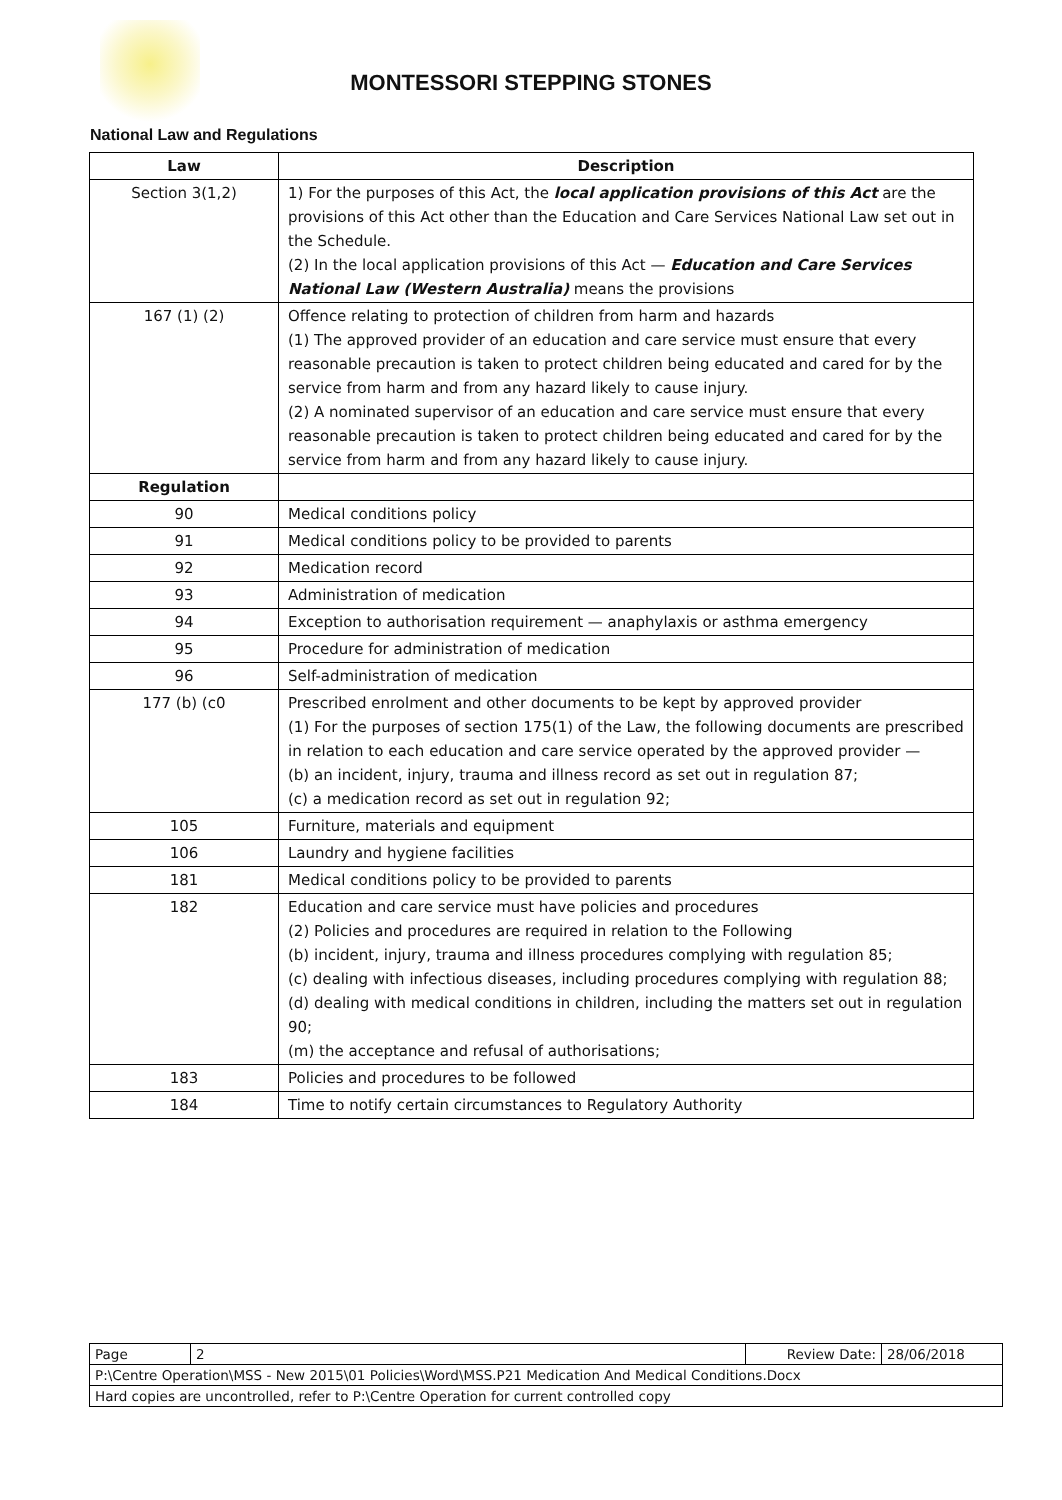MONTESSORI STEPPING STONES
National Law and Regulations
| Law | Description |
| --- | --- |
| Section 3(1,2) | 1) For the purposes of this Act, the local application provisions of this Act are the provisions of this Act other than the Education and Care Services National Law set out in the Schedule. (2) In the local application provisions of this Act — Education and Care Services National Law (Western Australia) means the provisions |
| 167 (1) (2) | Offence relating to protection of children from harm and hazards (1) The approved provider of an education and care service must ensure that every reasonable precaution is taken to protect children being educated and cared for by the service from harm and from any hazard likely to cause injury. (2) A nominated supervisor of an education and care service must ensure that every reasonable precaution is taken to protect children being educated and cared for by the service from harm and from any hazard likely to cause injury. |
| Regulation | |
| 90 | Medical conditions policy |
| 91 | Medical conditions policy to be provided to parents |
| 92 | Medication record |
| 93 | Administration of medication |
| 94 | Exception to authorisation requirement — anaphylaxis or asthma emergency |
| 95 | Procedure for administration of medication |
| 96 | Self-administration of medication |
| 177 (b) (c0 | Prescribed enrolment and other documents to be kept by approved provider (1) For the purposes of section 175(1) of the Law, the following documents are prescribed in relation to each education and care service operated by the approved provider — (b) an incident, injury, trauma and illness record as set out in regulation 87; (c) a medication record as set out in regulation 92; |
| 105 | Furniture, materials and equipment |
| 106 | Laundry and hygiene facilities |
| 181 | Medical conditions policy to be provided to parents |
| 182 | Education and care service must have policies and procedures (2) Policies and procedures are required in relation to the Following (b) incident, injury, trauma and illness procedures complying with regulation 85; (c) dealing with infectious diseases, including procedures complying with regulation 88; (d) dealing with medical conditions in children, including the matters set out in regulation 90; (m) the acceptance and refusal of authorisations; |
| 183 | Policies and procedures to be followed |
| 184 | Time to notify certain circumstances to Regulatory Authority |
| Page | 2 | Review Date: | 28/06/2018 |
| P:\Centre Operation\MSS - New 2015\01 Policies\Word\MSS.P21 Medication And Medical Conditions.Docx | | | |
| Hard copies are uncontrolled, refer to P:\Centre Operation for current controlled copy | | | |